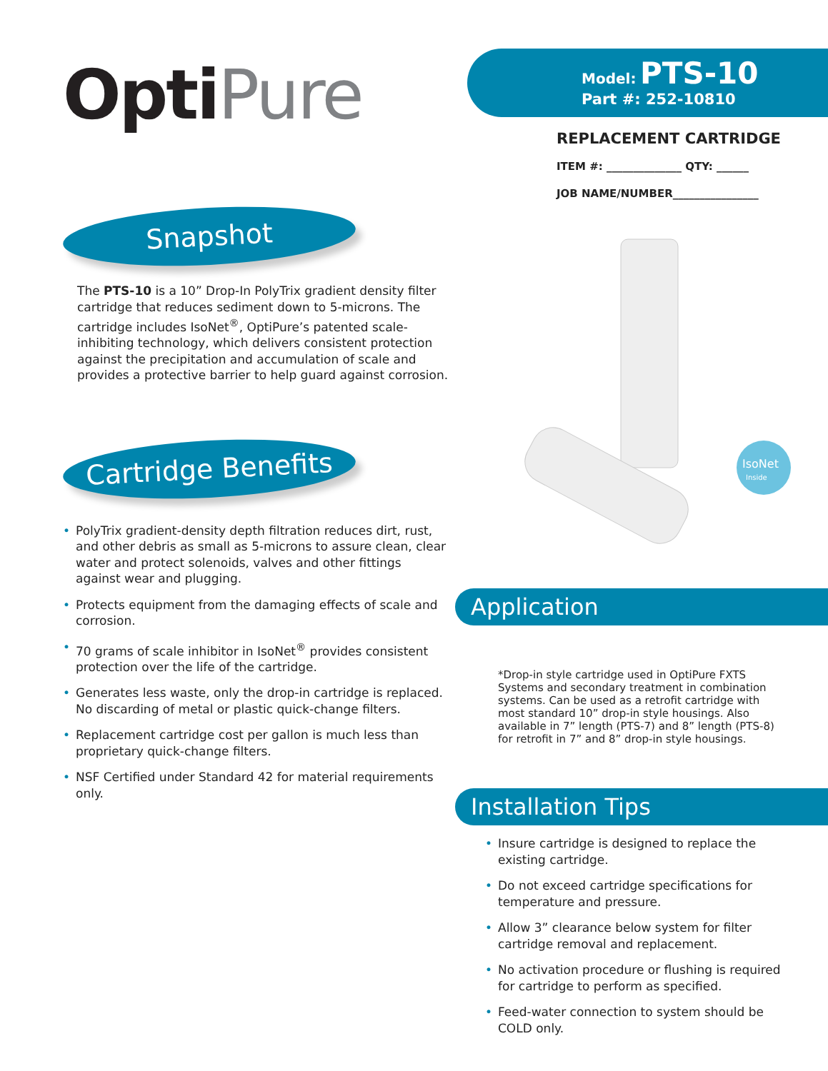OptiPure
Snapshot
The PTS-10 is a 10” Drop-In PolyTrix gradient density filter cartridge that reduces sediment down to 5-microns. The cartridge includes IsoNet<sup>®</sup>, OptiPure’s patented scale-inhibiting technology, which delivers consistent protection against the precipitation and accumulation of scale and provides a protective barrier to help guard against corrosion.
Cartridge Benefits
• PolyTrix gradient-density depth filtration reduces dirt, rust, and other debris as small as 5-microns to assure clean, clear water and protect solenoids, valves and other fittings against wear and plugging.
• Protects equipment from the damaging effects of scale and corrosion.
• 70 grams of scale inhibitor in IsoNet<sup>®</sup> provides consistent protection over the life of the cartridge.
• Generates less waste, only the drop-in cartridge is replaced. No discarding of metal or plastic quick-change filters.
• Replacement cartridge cost per gallon is much less than proprietary quick-change filters.
• NSF Certified under Standard 42 for material requirements only.
Model: PTS-10
Part #: 252-10810
REPLACEMENT CARTRIDGE
ITEM #: ______________ QTY: ______
JOB NAME/NUMBER________________
IsoNet
Inside
Application
*Drop-in style cartridge used in OptiPure FXTS Systems and secondary treatment in combination systems. Can be used as a retrofit cartridge with most standard 10” drop-in style housings. Also available in 7” length (PTS-7) and 8” length (PTS-8) for retrofit in 7” and 8” drop-in style housings.
Installation Tips
• Insure cartridge is designed to replace the existing cartridge.
• Do not exceed cartridge specifications for temperature and pressure.
• Allow 3” clearance below system for filter cartridge removal and replacement.
• No activation procedure or flushing is required for cartridge to perform as specified.
• Feed-water connection to system should be COLD only.